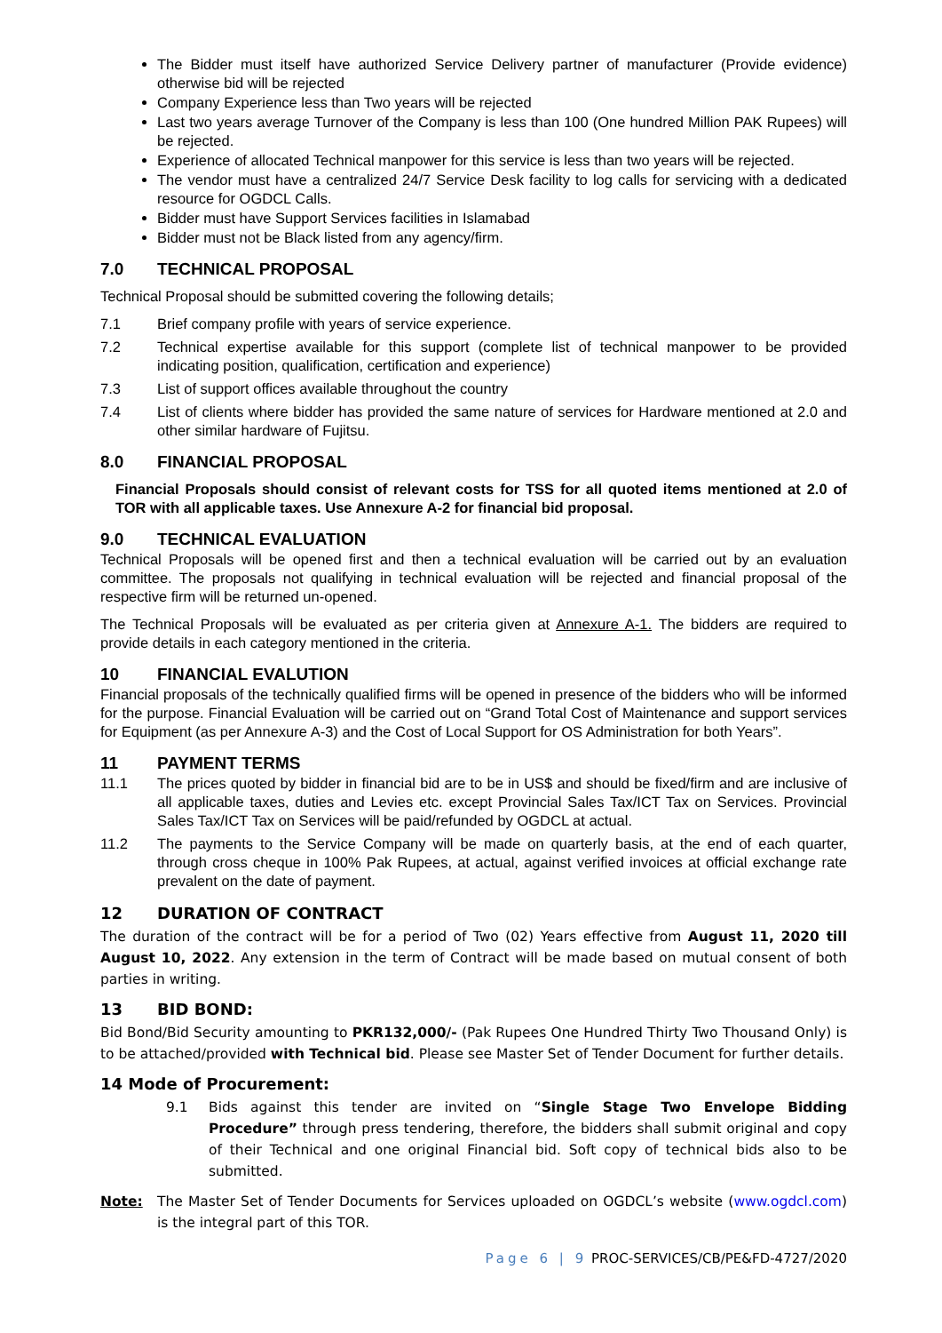The Bidder must itself have authorized Service Delivery partner of manufacturer (Provide evidence) otherwise bid will be rejected
Company Experience less than Two years will be rejected
Last two years average Turnover of the Company is less than 100 (One hundred Million PAK Rupees) will be rejected.
Experience of allocated Technical manpower for this service is less than two years will be rejected.
The vendor must have a centralized 24/7 Service Desk facility to log calls for servicing with a dedicated resource for OGDCL Calls.
Bidder must have Support Services facilities in Islamabad
Bidder must not be Black listed from any agency/firm.
7.0 TECHNICAL PROPOSAL
Technical Proposal should be submitted covering the following details;
7.1 Brief company profile with years of service experience.
7.2 Technical expertise available for this support (complete list of technical manpower to be provided indicating position, qualification, certification and experience)
7.3 List of support offices available throughout the country
7.4 List of clients where bidder has provided the same nature of services for Hardware mentioned at 2.0 and other similar hardware of Fujitsu.
8.0 FINANCIAL PROPOSAL
Financial Proposals should consist of relevant costs for TSS for all quoted items mentioned at 2.0 of TOR with all applicable taxes. Use Annexure A-2 for financial bid proposal.
9.0 TECHNICAL EVALUATION
Technical Proposals will be opened first and then a technical evaluation will be carried out by an evaluation committee. The proposals not qualifying in technical evaluation will be rejected and financial proposal of the respective firm will be returned un-opened.
The Technical Proposals will be evaluated as per criteria given at Annexure A-1. The bidders are required to provide details in each category mentioned in the criteria.
10 FINANCIAL EVALUTION
Financial proposals of the technically qualified firms will be opened in presence of the bidders who will be informed for the purpose. Financial Evaluation will be carried out on “Grand Total Cost of Maintenance and support services for Equipment (as per Annexure A-3) and the Cost of Local Support for OS Administration for both Years”.
11 PAYMENT TERMS
11.1 The prices quoted by bidder in financial bid are to be in US$ and should be fixed/firm and are inclusive of all applicable taxes, duties and Levies etc. except Provincial Sales Tax/ICT Tax on Services. Provincial Sales Tax/ICT Tax on Services will be paid/refunded by OGDCL at actual.
11.2 The payments to the Service Company will be made on quarterly basis, at the end of each quarter, through cross cheque in 100% Pak Rupees, at actual, against verified invoices at official exchange rate prevalent on the date of payment.
12 DURATION OF CONTRACT
The duration of the contract will be for a period of Two (02) Years effective from August 11, 2020 till August 10, 2022. Any extension in the term of Contract will be made based on mutual consent of both parties in writing.
13 BID BOND:
Bid Bond/Bid Security amounting to PKR132,000/- (Pak Rupees One Hundred Thirty Two Thousand Only) is to be attached/provided with Technical bid. Please see Master Set of Tender Document for further details.
14 Mode of Procurement:
9.1 Bids against this tender are invited on “Single Stage Two Envelope Bidding Procedure” through press tendering, therefore, the bidders shall submit original and copy of their Technical and one original Financial bid. Soft copy of technical bids also to be submitted.
Note: The Master Set of Tender Documents for Services uploaded on OGDCL’s website (www.ogdcl.com) is the integral part of this TOR.
Page 6 | 9 PROC-SERVICES/CB/PE&FD-4727/2020